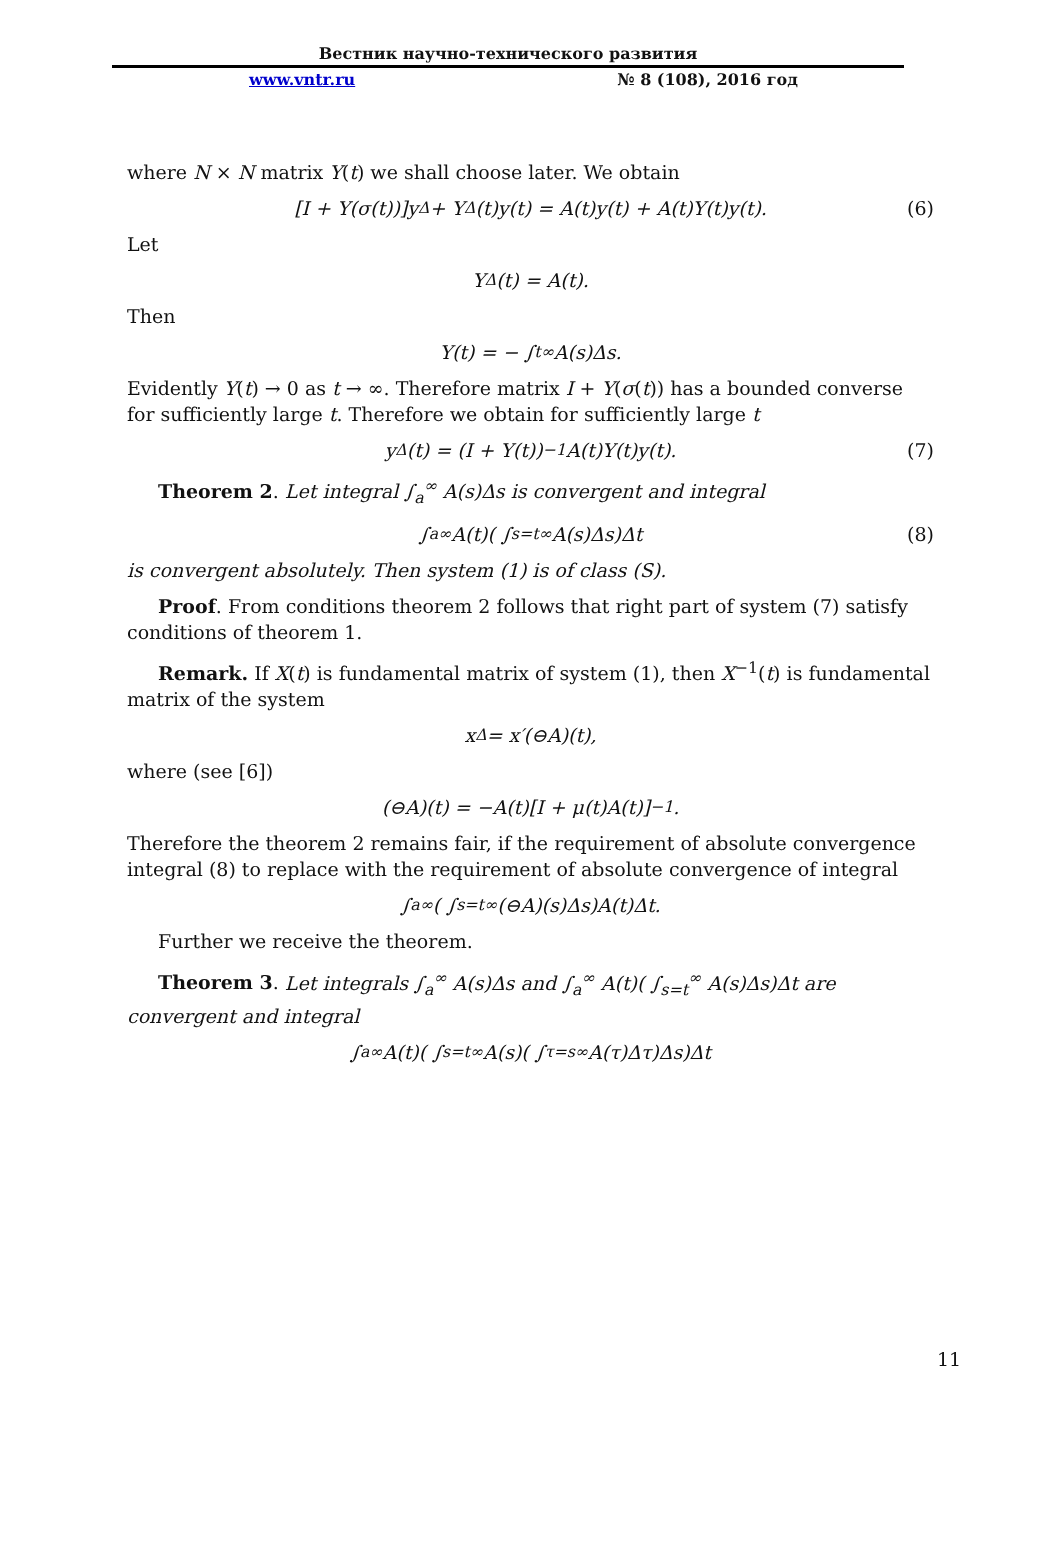Вестник научно-технического развития
www.vntr.ru № 8 (108), 2016 год
where N × N matrix Y(t) we shall choose later. We obtain
[I + Y(σ(t))]y<sup>Δ</sup> + Y<sup>Δ</sup>(t)y(t) = A(t)y(t) + A(t)Y(t)y(t). (6)
Let
Y<sup>Δ</sup>(t) = A(t).
Then
Y(t) = − ∫<sub>t</sub><sup>∞</sup> A(s)Δs.
Evidently Y(t) → 0 as t → ∞. Therefore matrix I + Y(σ(t)) has a bounded converse for sufficiently large t. Therefore we obtain for sufficiently large t
y<sup>Δ</sup>(t) = (I + Y(t))<sup>−1</sup>A(t)Y(t)y(t). (7)
Theorem 2. Let integral ∫<sub>a</sub><sup>∞</sup> A(s)Δs is convergent and integral
∫<sub>a</sub><sup>∞</sup> A(t)( ∫<sub>s=t</sub><sup>∞</sup> A(s)Δs)Δt (8)
is convergent absolutely. Then system (1) is of class (S).
Proof. From conditions theorem 2 follows that right part of system (7) satisfy conditions of theorem 1.
Remark. If X(t) is fundamental matrix of system (1), then X<sup>−1</sup>(t) is fundamental matrix of the system
x<sup>Δ</sup> = x′(⊖A)(t),
where (see [6])
(⊖A)(t) = −A(t)[I + μ(t)A(t)]<sup>−1</sup>.
Therefore the theorem 2 remains fair, if the requirement of absolute convergence integral (8) to replace with the requirement of absolute convergence of integral
∫<sub>a</sub><sup>∞</sup>( ∫<sub>s=t</sub><sup>∞</sup>(⊖A)(s)Δs)A(t)Δt.
Further we receive the theorem.
Theorem 3. Let integrals ∫<sub>a</sub><sup>∞</sup> A(s)Δs and ∫<sub>a</sub><sup>∞</sup> A(t)( ∫<sub>s=t</sub><sup>∞</sup> A(s)Δs)Δt are convergent and integral
∫<sub>a</sub><sup>∞</sup> A(t)( ∫<sub>s=t</sub><sup>∞</sup> A(s)( ∫<sub>τ=s</sub><sup>∞</sup> A(τ)Δτ)Δs)Δt
11